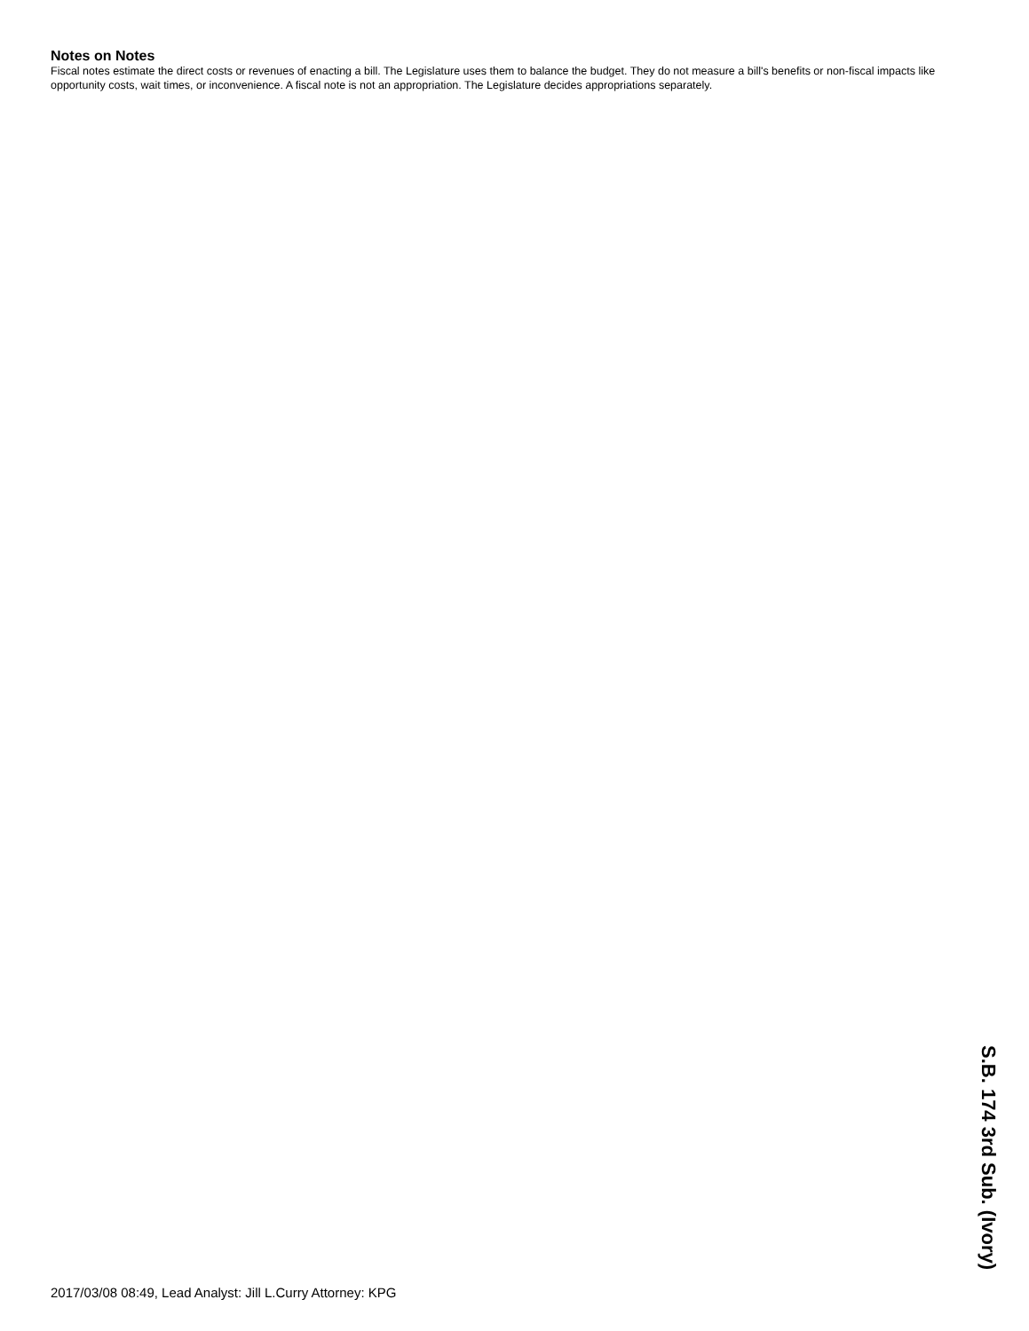Notes on Notes
Fiscal notes estimate the direct costs or revenues of enacting a bill. The Legislature uses them to balance the budget. They do not measure a bill's benefits or non-fiscal impacts like opportunity costs, wait times, or inconvenience. A fiscal note is not an appropriation. The Legislature decides appropriations separately.
2017/03/08 08:49, Lead Analyst: Jill L.Curry Attorney: KPG
S.B. 174 3rd Sub. (Ivory)